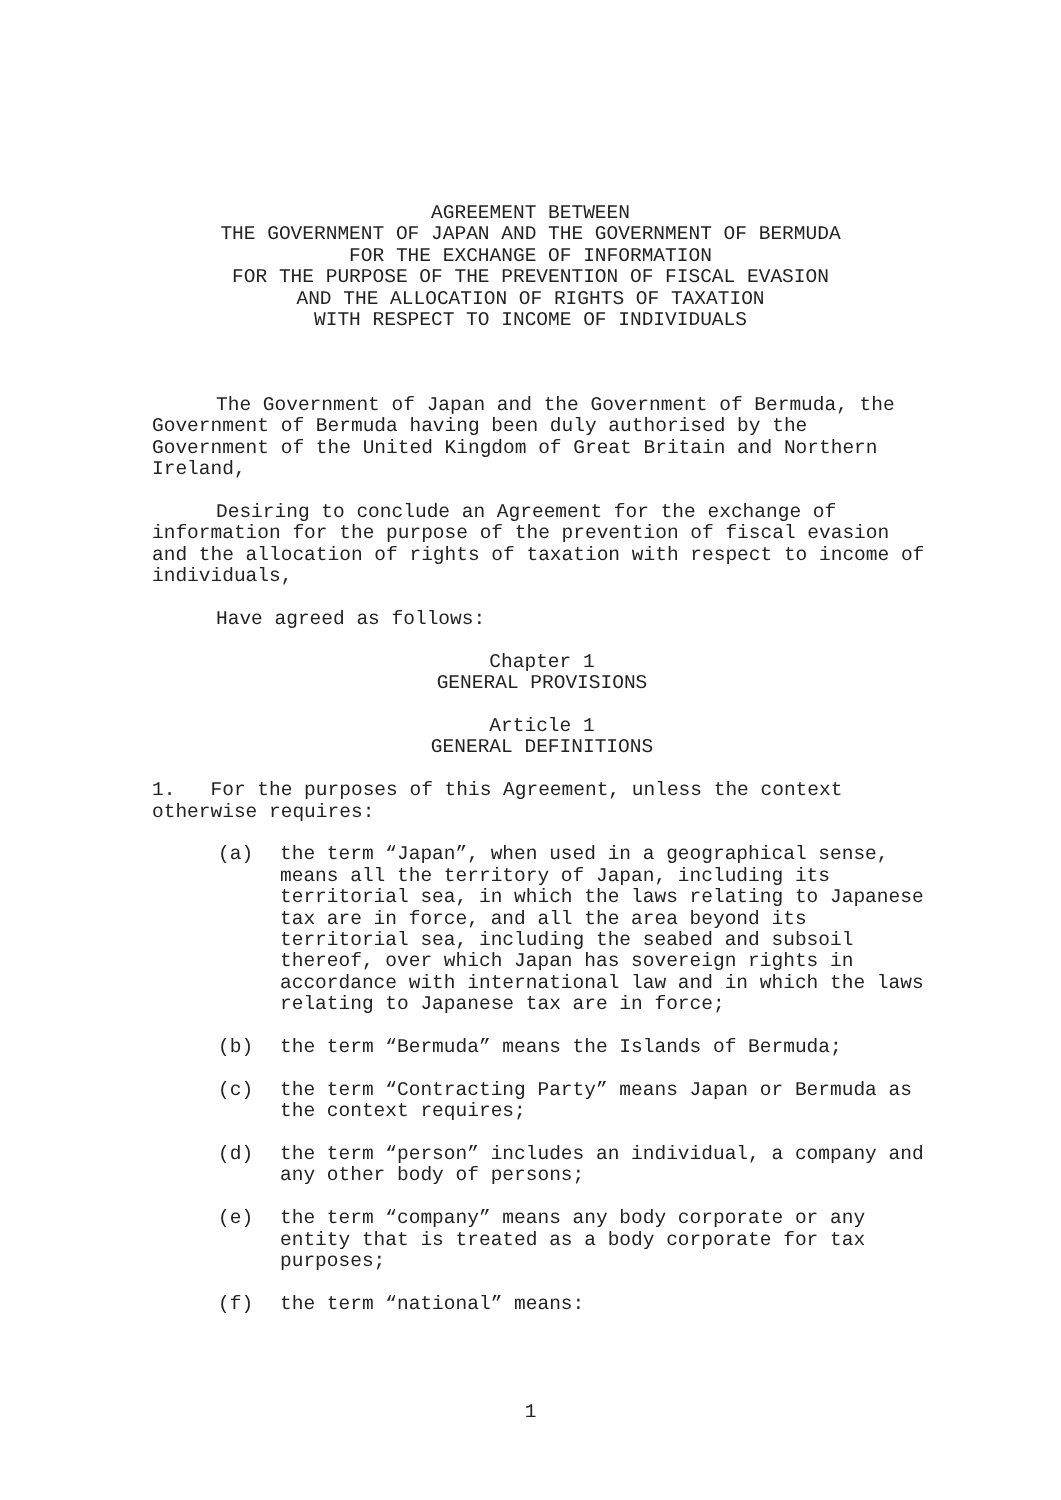AGREEMENT BETWEEN
THE GOVERNMENT OF JAPAN AND THE GOVERNMENT OF BERMUDA
FOR THE EXCHANGE OF INFORMATION
FOR THE PURPOSE OF THE PREVENTION OF FISCAL EVASION
AND THE ALLOCATION OF RIGHTS OF TAXATION
WITH RESPECT TO INCOME OF INDIVIDUALS
The Government of Japan and the Government of Bermuda, the Government of Bermuda having been duly authorised by the Government of the United Kingdom of Great Britain and Northern Ireland,
Desiring to conclude an Agreement for the exchange of information for the purpose of the prevention of fiscal evasion and the allocation of rights of taxation with respect to income of individuals,
Have agreed as follows:
Chapter 1
GENERAL PROVISIONS
Article 1
GENERAL DEFINITIONS
1. For the purposes of this Agreement, unless the context otherwise requires:
(a) the term “Japan”, when used in a geographical sense, means all the territory of Japan, including its territorial sea, in which the laws relating to Japanese tax are in force, and all the area beyond its territorial sea, including the seabed and subsoil thereof, over which Japan has sovereign rights in accordance with international law and in which the laws relating to Japanese tax are in force;
(b) the term “Bermuda” means the Islands of Bermuda;
(c) the term “Contracting Party” means Japan or Bermuda as the context requires;
(d) the term “person” includes an individual, a company and any other body of persons;
(e) the term “company” means any body corporate or any entity that is treated as a body corporate for tax purposes;
(f) the term “national” means:
1